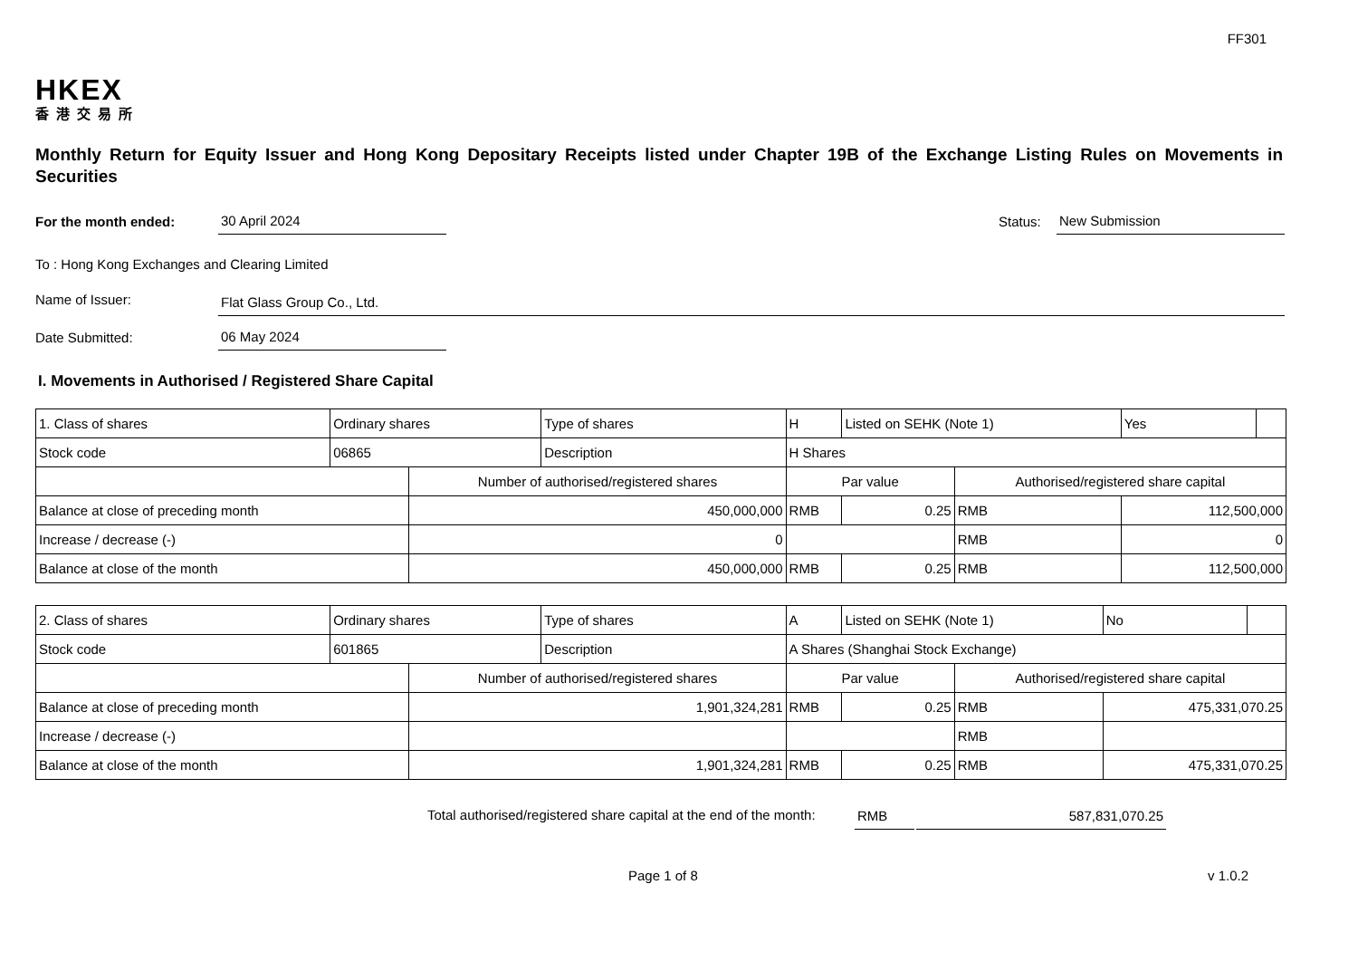FF301
HKEX
香港交易所
Monthly Return for Equity Issuer and Hong Kong Depositary Receipts listed under Chapter 19B of the Exchange Listing Rules on Movements in Securities
For the month ended:
30 April 2024
Status:
New Submission
To : Hong Kong Exchanges and Clearing Limited
Name of Issuer:
Flat Glass Group Co., Ltd.
Date Submitted:
06 May 2024
I. Movements in Authorised / Registered Share Capital
| 1. Class of shares | Ordinary shares | | Type of shares | H | | Listed on SEHK (Note 1) | | Yes | |
| Stock code | 06865 | | Description | H Shares | | | | | |
| | | Number of authorised/registered shares | | | Par value | | Authorised/registered share capital | | |
| Balance at close of preceding month | | 450,000,000 | | | RMB | 0.25 | RMB | 112,500,000 | |
| Increase / decrease (-) | | 0 | | | | | RMB | 0 | |
| Balance at close of the month | | 450,000,000 | | | RMB | 0.25 | RMB | 112,500,000 | |
| 2. Class of shares | Ordinary shares | | Type of shares | A | | Listed on SEHK (Note 1) | | No | |
| Stock code | 601865 | | Description | A Shares (Shanghai Stock Exchange) | | | | | |
| | | Number of authorised/registered shares | | | Par value | | Authorised/registered share capital | | |
| Balance at close of preceding month | | 1,901,324,281 | | | RMB | 0.25 | RMB | 475,331,070.25 | |
| Increase / decrease (-) | | | | | | | RMB | | |
| Balance at close of the month | | 1,901,324,281 | | | RMB | 0.25 | RMB | 475,331,070.25 | |
Total authorised/registered share capital at the end of the month:
RMB
587,831,070.25
Page 1 of 8
v 1.0.2